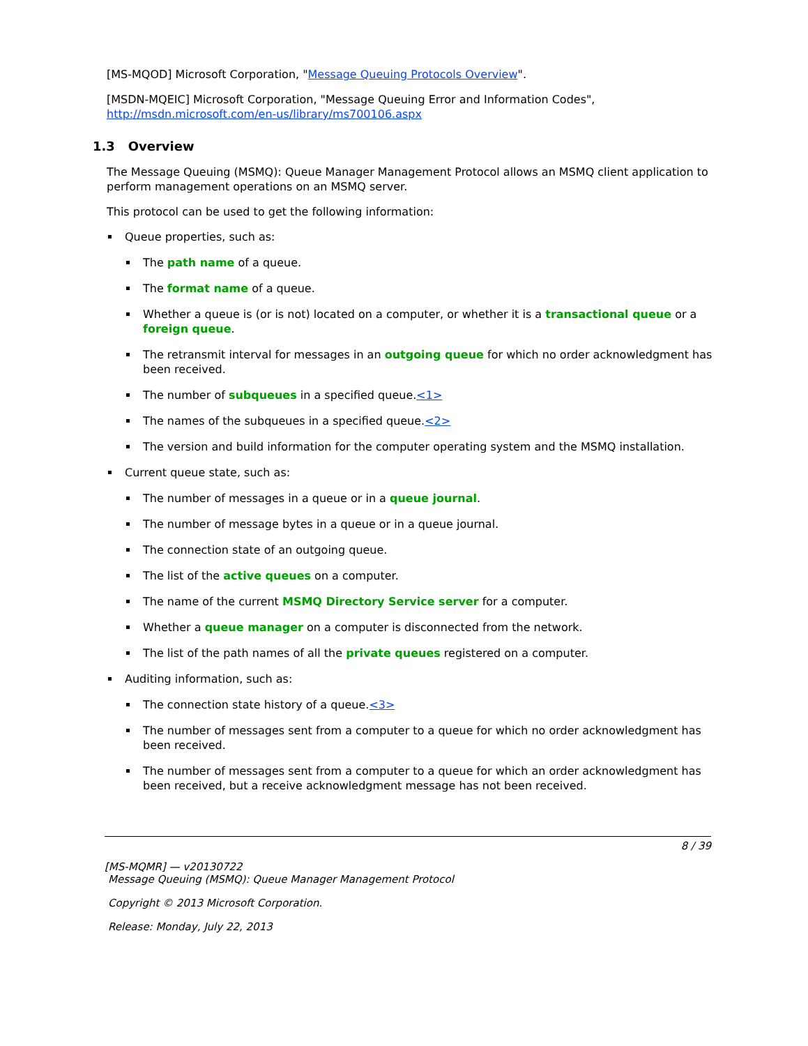[MS-MQOD] Microsoft Corporation, "Message Queuing Protocols Overview".
[MSDN-MQEIC] Microsoft Corporation, "Message Queuing Error and Information Codes", http://msdn.microsoft.com/en-us/library/ms700106.aspx
1.3 Overview
The Message Queuing (MSMQ): Queue Manager Management Protocol allows an MSMQ client application to perform management operations on an MSMQ server.
This protocol can be used to get the following information:
Queue properties, such as:
The path name of a queue.
The format name of a queue.
Whether a queue is (or is not) located on a computer, or whether it is a transactional queue or a foreign queue.
The retransmit interval for messages in an outgoing queue for which no order acknowledgment has been received.
The number of subqueues in a specified queue.<1>
The names of the subqueues in a specified queue.<2>
The version and build information for the computer operating system and the MSMQ installation.
Current queue state, such as:
The number of messages in a queue or in a queue journal.
The number of message bytes in a queue or in a queue journal.
The connection state of an outgoing queue.
The list of the active queues on a computer.
The name of the current MSMQ Directory Service server for a computer.
Whether a queue manager on a computer is disconnected from the network.
The list of the path names of all the private queues registered on a computer.
Auditing information, such as:
The connection state history of a queue.<3>
The number of messages sent from a computer to a queue for which no order acknowledgment has been received.
The number of messages sent from a computer to a queue for which an order acknowledgment has been received, but a receive acknowledgment message has not been received.
8 / 39
[MS-MQMR] — v20130722
Message Queuing (MSMQ): Queue Manager Management Protocol
Copyright © 2013 Microsoft Corporation.
Release: Monday, July 22, 2013